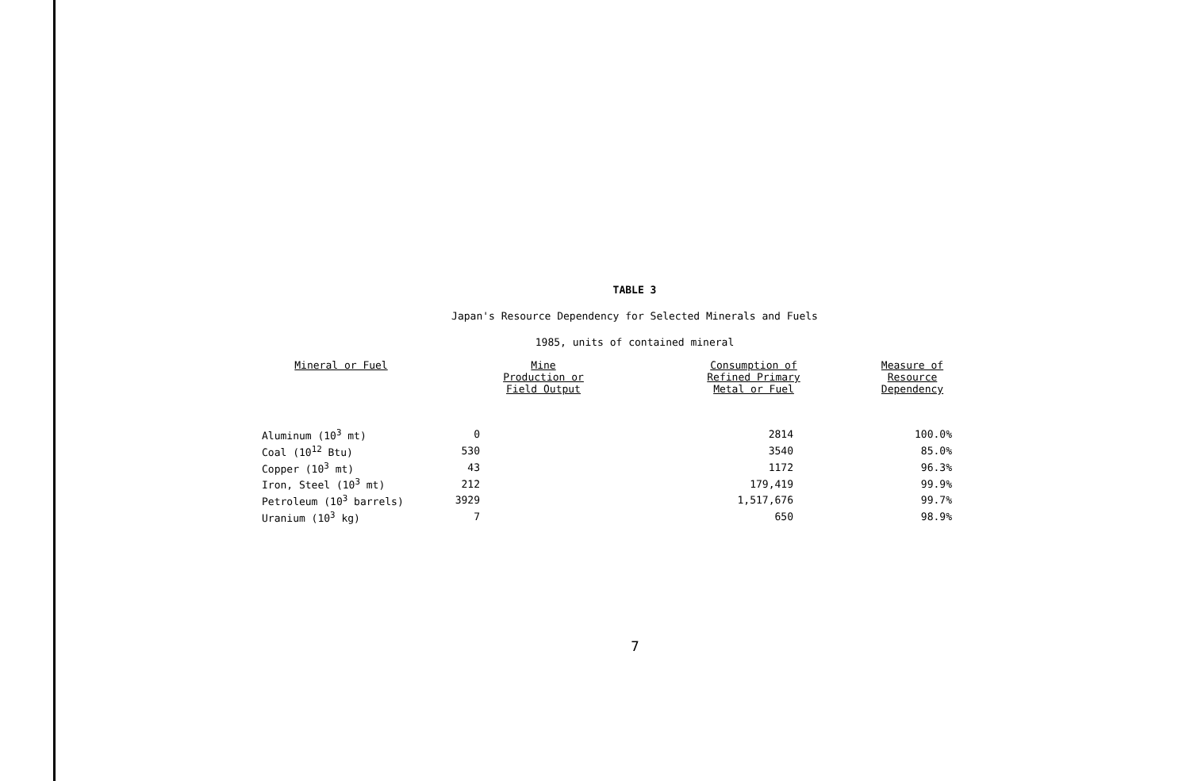TABLE 3
Japan's Resource Dependency for Selected Minerals and Fuels
1985, units of contained mineral
| Mineral or Fuel | Mine Production or Field Output | Consumption of Refined Primary Metal or Fuel | Measure of Resource Dependency |
| --- | --- | --- | --- |
| Aluminum (10<sup>3</sup> mt) | 0 | 2814 | 100.0% |
| Coal (10<sup>12</sup> Btu) | 530 | 3540 | 85.0% |
| Copper (10<sup>3</sup> mt) | 43 | 1172 | 96.3% |
| Iron, Steel (10<sup>3</sup> mt) | 212 | 179,419 | 99.9% |
| Petroleum (10<sup>3</sup> barrels) | 3929 | 1,517,676 | 99.7% |
| Uranium (10<sup>3</sup> kg) | 7 | 650 | 98.9% |
7